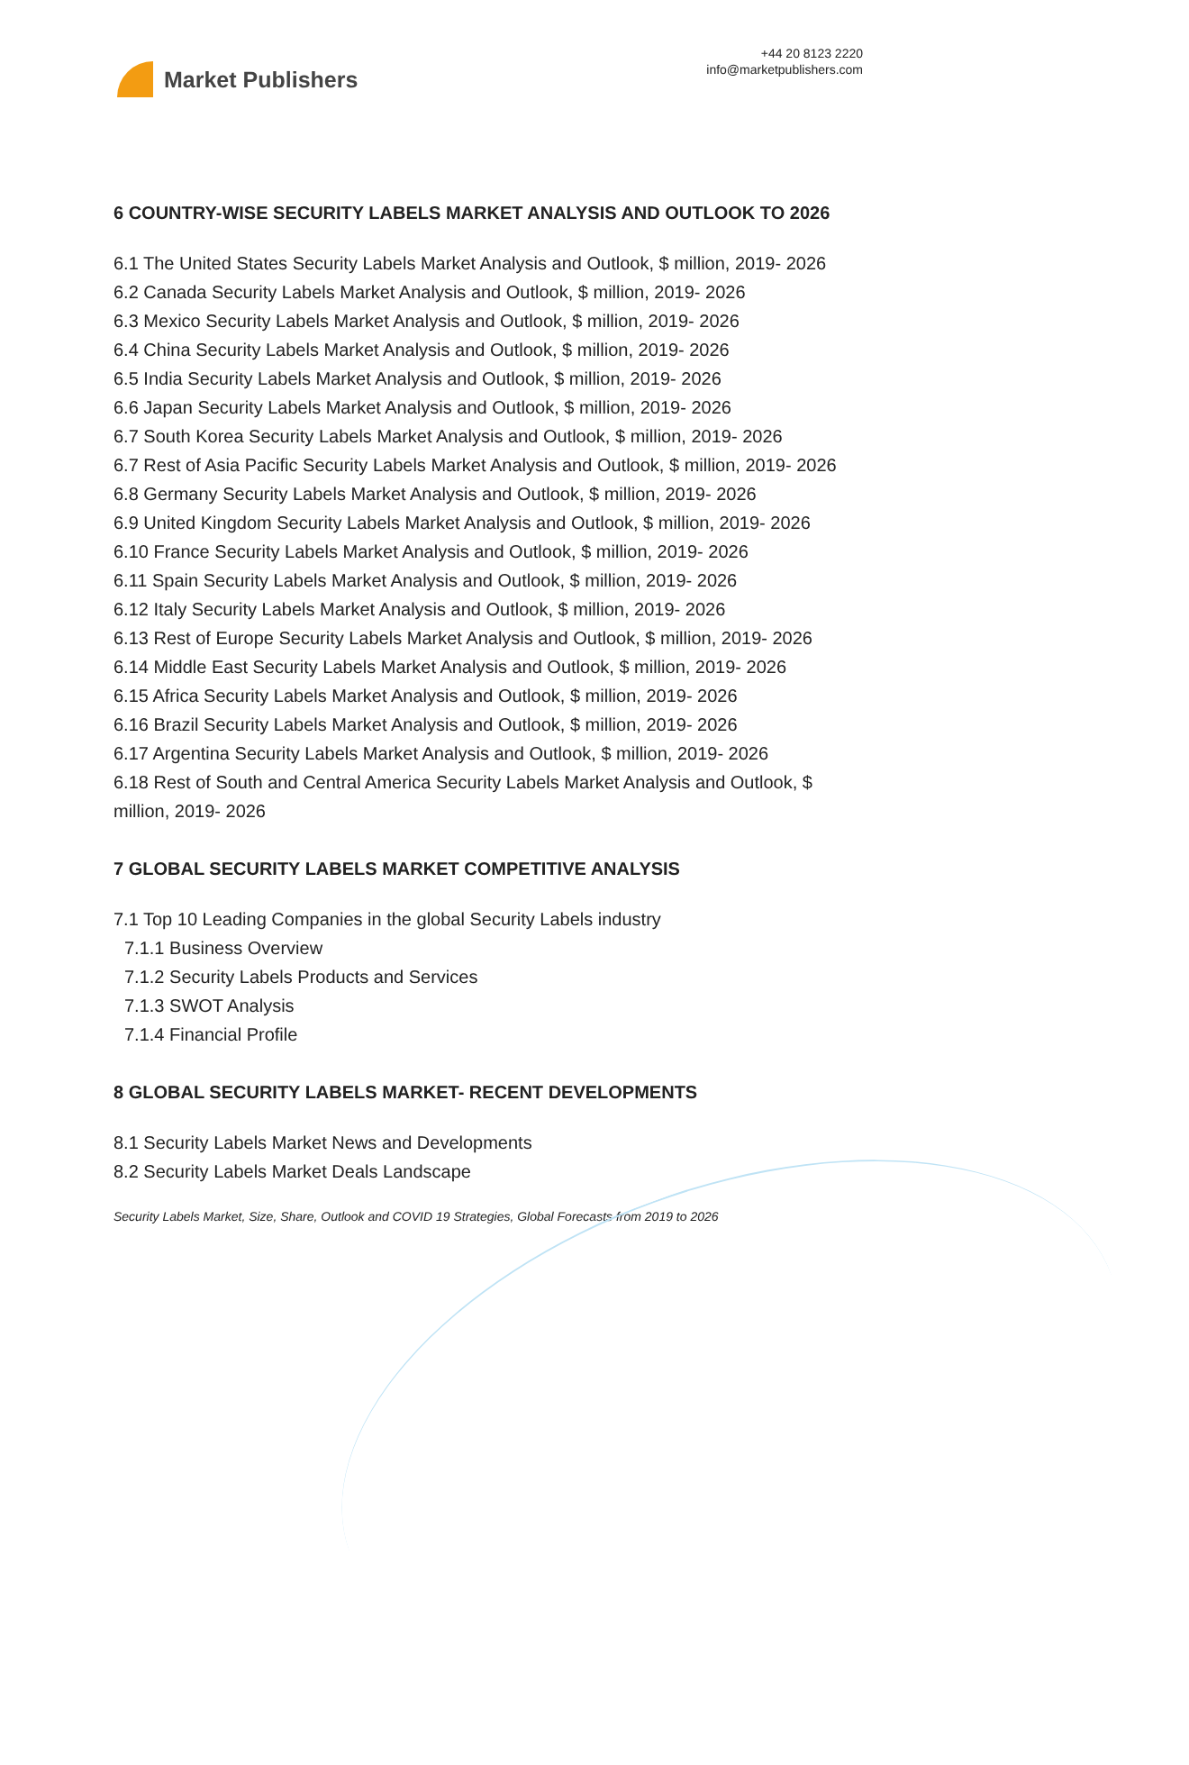Market Publishers
+44 20 8123 2220
info@marketpublishers.com
6 COUNTRY-WISE SECURITY LABELS MARKET ANALYSIS AND OUTLOOK TO 2026
6.1 The United States Security Labels Market Analysis and Outlook, $ million, 2019- 2026
6.2 Canada Security Labels Market Analysis and Outlook, $ million, 2019- 2026
6.3 Mexico Security Labels Market Analysis and Outlook, $ million, 2019- 2026
6.4 China Security Labels Market Analysis and Outlook, $ million, 2019- 2026
6.5 India Security Labels Market Analysis and Outlook, $ million, 2019- 2026
6.6 Japan Security Labels Market Analysis and Outlook, $ million, 2019- 2026
6.7 South Korea Security Labels Market Analysis and Outlook, $ million, 2019- 2026
6.7 Rest of Asia Pacific Security Labels Market Analysis and Outlook, $ million, 2019- 2026
6.8 Germany Security Labels Market Analysis and Outlook, $ million, 2019- 2026
6.9 United Kingdom Security Labels Market Analysis and Outlook, $ million, 2019- 2026
6.10 France Security Labels Market Analysis and Outlook, $ million, 2019- 2026
6.11 Spain Security Labels Market Analysis and Outlook, $ million, 2019- 2026
6.12 Italy Security Labels Market Analysis and Outlook, $ million, 2019- 2026
6.13 Rest of Europe Security Labels Market Analysis and Outlook, $ million, 2019- 2026
6.14 Middle East Security Labels Market Analysis and Outlook, $ million, 2019- 2026
6.15 Africa Security Labels Market Analysis and Outlook, $ million, 2019- 2026
6.16 Brazil Security Labels Market Analysis and Outlook, $ million, 2019- 2026
6.17 Argentina Security Labels Market Analysis and Outlook, $ million, 2019- 2026
6.18 Rest of South and Central America Security Labels Market Analysis and Outlook, $ million, 2019- 2026
7 GLOBAL SECURITY LABELS MARKET COMPETITIVE ANALYSIS
7.1 Top 10 Leading Companies in the global Security Labels industry
7.1.1 Business Overview
7.1.2 Security Labels Products and Services
7.1.3 SWOT Analysis
7.1.4 Financial Profile
8 GLOBAL SECURITY LABELS MARKET- RECENT DEVELOPMENTS
8.1 Security Labels Market News and Developments
8.2 Security Labels Market Deals Landscape
Security Labels Market, Size, Share, Outlook and COVID 19 Strategies, Global Forecasts from 2019 to 2026